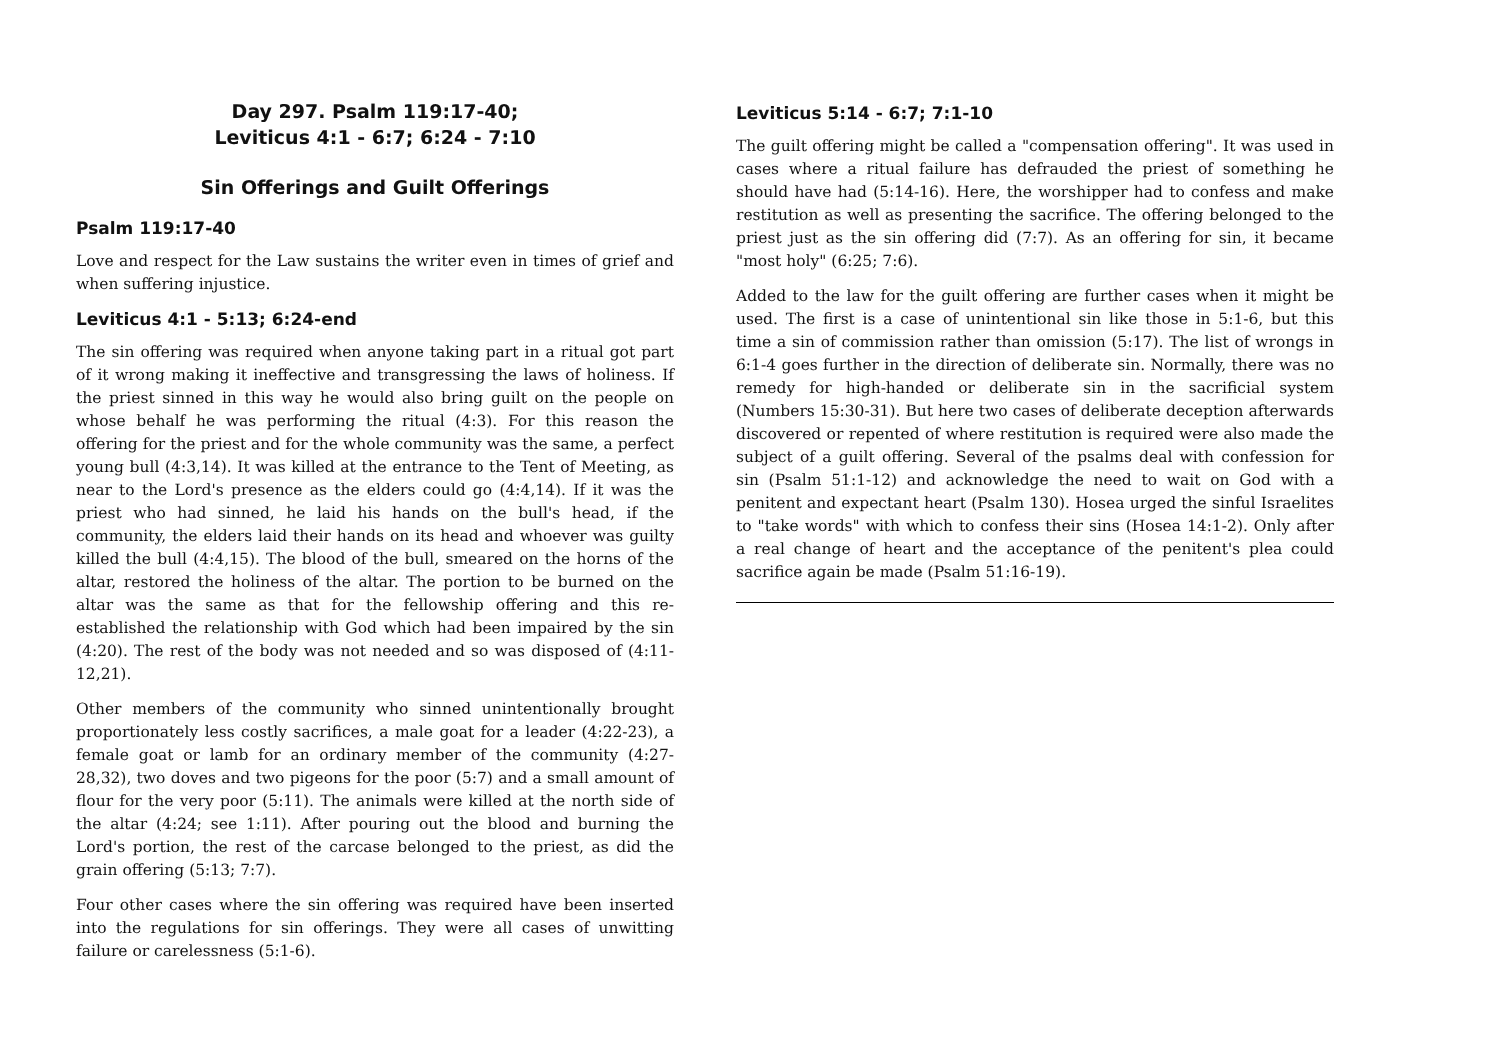Day 297. Psalm 119:17-40;
Leviticus 4:1 - 6:7; 6:24 - 7:10
Sin Offerings and Guilt Offerings
Psalm 119:17-40
Love and respect for the Law sustains the writer even in times of grief and when suffering injustice.
Leviticus 4:1 - 5:13; 6:24-end
The sin offering was required when anyone taking part in a ritual got part of it wrong making it ineffective and transgressing the laws of holiness. If the priest sinned in this way he would also bring guilt on the people on whose behalf he was performing the ritual (4:3). For this reason the offering for the priest and for the whole community was the same, a perfect young bull (4:3,14). It was killed at the entrance to the Tent of Meeting, as near to the Lord's presence as the elders could go (4:4,14). If it was the priest who had sinned, he laid his hands on the bull's head, if the community, the elders laid their hands on its head and whoever was guilty killed the bull (4:4,15). The blood of the bull, smeared on the horns of the altar, restored the holiness of the altar. The portion to be burned on the altar was the same as that for the fellowship offering and this re-established the relationship with God which had been impaired by the sin (4:20). The rest of the body was not needed and so was disposed of (4:11-12,21).
Other members of the community who sinned unintentionally brought proportionately less costly sacrifices, a male goat for a leader (4:22-23), a female goat or lamb for an ordinary member of the community (4:27-28,32), two doves and two pigeons for the poor (5:7) and a small amount of flour for the very poor (5:11). The animals were killed at the north side of the altar (4:24; see 1:11). After pouring out the blood and burning the Lord's portion, the rest of the carcase belonged to the priest, as did the grain offering (5:13; 7:7).
Four other cases where the sin offering was required have been inserted into the regulations for sin offerings. They were all cases of unwitting failure or carelessness (5:1-6).
Leviticus 5:14 - 6:7; 7:1-10
The guilt offering might be called a "compensation offering". It was used in cases where a ritual failure has defrauded the priest of something he should have had (5:14-16). Here, the worshipper had to confess and make restitution as well as presenting the sacrifice. The offering belonged to the priest just as the sin offering did (7:7). As an offering for sin, it became "most holy" (6:25; 7:6).
Added to the law for the guilt offering are further cases when it might be used. The first is a case of unintentional sin like those in 5:1-6, but this time a sin of commission rather than omission (5:17). The list of wrongs in 6:1-4 goes further in the direction of deliberate sin. Normally, there was no remedy for high-handed or deliberate sin in the sacrificial system (Numbers 15:30-31). But here two cases of deliberate deception afterwards discovered or repented of where restitution is required were also made the subject of a guilt offering. Several of the psalms deal with confession for sin (Psalm 51:1-12) and acknowledge the need to wait on God with a penitent and expectant heart (Psalm 130). Hosea urged the sinful Israelites to "take words" with which to confess their sins (Hosea 14:1-2). Only after a real change of heart and the acceptance of the penitent's plea could sacrifice again be made (Psalm 51:16-19).